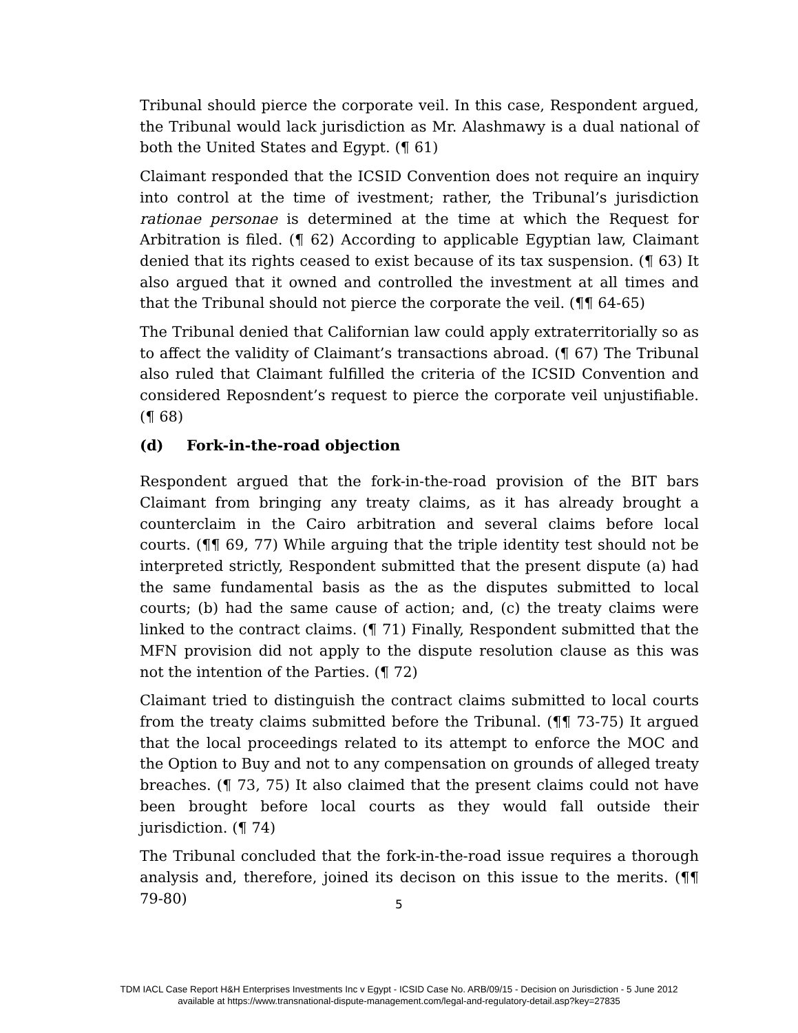Tribunal should pierce the corporate veil. In this case, Respondent argued, the Tribunal would lack jurisdiction as Mr. Alashmawy is a dual national of both the United States and Egypt. (¶ 61)
Claimant responded that the ICSID Convention does not require an inquiry into control at the time of ivestment; rather, the Tribunal’s jurisdiction rationae personae is determined at the time at which the Request for Arbitration is filed. (¶ 62) According to applicable Egyptian law, Claimant denied that its rights ceased to exist because of its tax suspension. (¶ 63) It also argued that it owned and controlled the investment at all times and that the Tribunal should not pierce the corporate the veil. (¶¶ 64-65)
The Tribunal denied that Californian law could apply extraterritorially so as to affect the validity of Claimant’s transactions abroad. (¶ 67) The Tribunal also ruled that Claimant fulfilled the criteria of the ICSID Convention and considered Reposndent’s request to pierce the corporate veil unjustifiable. (¶ 68)
(d) Fork-in-the-road objection
Respondent argued that the fork-in-the-road provision of the BIT bars Claimant from bringing any treaty claims, as it has already brought a counterclaim in the Cairo arbitration and several claims before local courts. (¶¶ 69, 77) While arguing that the triple identity test should not be interpreted strictly, Respondent submitted that the present dispute (a) had the same fundamental basis as the as the disputes submitted to local courts; (b) had the same cause of action; and, (c) the treaty claims were linked to the contract claims. (¶ 71) Finally, Respondent submitted that the MFN provision did not apply to the dispute resolution clause as this was not the intention of the Parties. (¶ 72)
Claimant tried to distinguish the contract claims submitted to local courts from the treaty claims submitted before the Tribunal. (¶¶ 73-75) It argued that the local proceedings related to its attempt to enforce the MOC and the Option to Buy and not to any compensation on grounds of alleged treaty breaches. (¶ 73, 75) It also claimed that the present claims could not have been brought before local courts as they would fall outside their jurisdiction. (¶ 74)
The Tribunal concluded that the fork-in-the-road issue requires a thorough analysis and, therefore, joined its decison on this issue to the merits. (¶¶ 79-80)
5
TDM IACL Case Report H&H Enterprises Investments Inc v Egypt - ICSID Case No. ARB/09/15 - Decision on Jurisdiction - 5 June 2012
available at https://www.transnational-dispute-management.com/legal-and-regulatory-detail.asp?key=27835